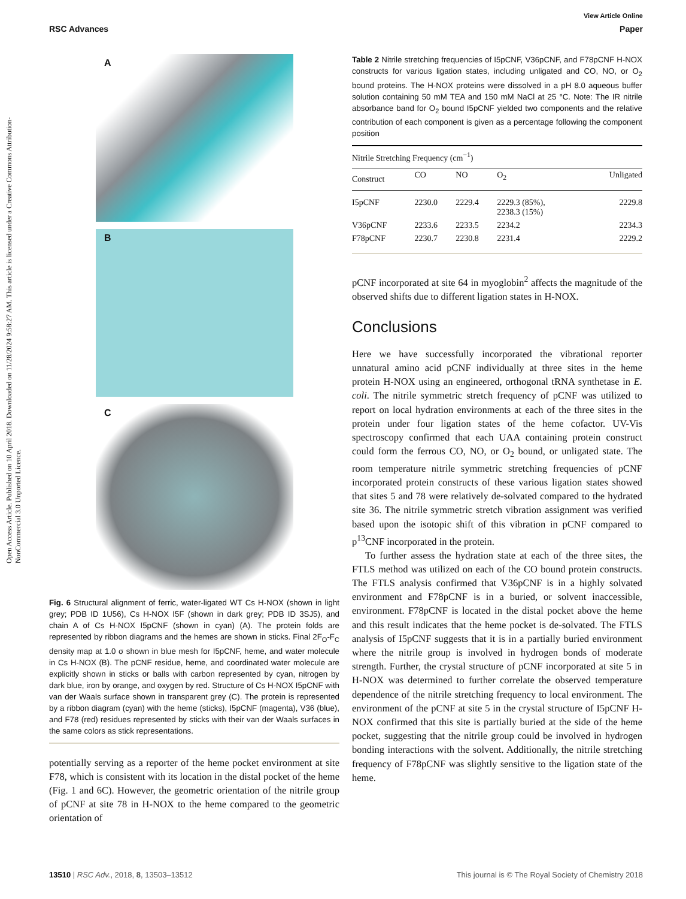View Article Online
RSC Advances Paper
Open Access Article. Published on 10 April 2018. Downloaded on 11/28/2024 9:58:27 AM. This article is licensed under a Creative Commons Attribution-NonCommercial 3.0 Unported Licence.
A
B
C
Fig. 6 Structural alignment of ferric, water-ligated WT Cs H-NOX (shown in light grey; PDB ID 1U56), Cs H-NOX I5F (shown in dark grey; PDB ID 3SJ5), and chain A of Cs H-NOX I5pCNF (shown in cyan) (A). The protein folds are represented by ribbon diagrams and the hemes are shown in sticks. Final 2F<sub>O</sub>-F<sub>C</sub> density map at 1.0 σ shown in blue mesh for I5pCNF, heme, and water molecule in Cs H-NOX (B). The pCNF residue, heme, and coordinated water molecule are explicitly shown in sticks or balls with carbon represented by cyan, nitrogen by dark blue, iron by orange, and oxygen by red. Structure of Cs H-NOX I5pCNF with van der Waals surface shown in transparent grey (C). The protein is represented by a ribbon diagram (cyan) with the heme (sticks), I5pCNF (magenta), V36 (blue), and F78 (red) residues represented by sticks with their van der Waals surfaces in the same colors as stick representations.
potentially serving as a reporter of the heme pocket environment at site F78, which is consistent with its location in the distal pocket of the heme (Fig. 1 and 6C). However, the geometric orientation of the nitrile group of pCNF at site 78 in H-NOX to the heme compared to the geometric orientation of
Table 2 Nitrile stretching frequencies of I5pCNF, V36pCNF, and F78pCNF H-NOX constructs for various ligation states, including unligated and CO, NO, or O<sub>2</sub> bound proteins. The H-NOX proteins were dissolved in a pH 8.0 aqueous buffer solution containing 50 mM TEA and 150 mM NaCl at 25 °C. Note: The IR nitrile absorbance band for O<sub>2</sub> bound I5pCNF yielded two components and the relative contribution of each component is given as a percentage following the component position
| Nitrile Stretching Frequency (cm<sup>−1</sup>) | | | | |
| --- | --- | --- | --- | --- |
| Construct | CO | NO | O<sub>2</sub> | Unligated |
| I5pCNF | 2230.0 | 2229.4 | 2229.3 (85%), 2238.3 (15%) | 2229.8 |
| V36pCNF | 2233.6 | 2233.5 | 2234.2 | 2234.3 |
| F78pCNF | 2230.7 | 2230.8 | 2231.4 | 2229.2 |
pCNF incorporated at site 64 in myoglobin<sup>2</sup> affects the magnitude of the observed shifts due to different ligation states in H-NOX.
Conclusions
Here we have successfully incorporated the vibrational reporter unnatural amino acid pCNF individually at three sites in the heme protein H-NOX using an engineered, orthogonal tRNA synthetase in E. coli. The nitrile symmetric stretch frequency of pCNF was utilized to report on local hydration environments at each of the three sites in the protein under four ligation states of the heme cofactor. UV-Vis spectroscopy confirmed that each UAA containing protein construct could form the ferrous CO, NO, or O<sub>2</sub> bound, or unligated state. The room temperature nitrile symmetric stretching frequencies of pCNF incorporated protein constructs of these various ligation states showed that sites 5 and 78 were relatively de-solvated compared to the hydrated site 36. The nitrile symmetric stretch vibration assignment was verified based upon the isotopic shift of this vibration in pCNF compared to p<sup>13</sup>CNF incorporated in the protein.
To further assess the hydration state at each of the three sites, the FTLS method was utilized on each of the CO bound protein constructs. The FTLS analysis confirmed that V36pCNF is in a highly solvated environment and F78pCNF is in a buried, or solvent inaccessible, environment. F78pCNF is located in the distal pocket above the heme and this result indicates that the heme pocket is de-solvated. The FTLS analysis of I5pCNF suggests that it is in a partially buried environment where the nitrile group is involved in hydrogen bonds of moderate strength. Further, the crystal structure of pCNF incorporated at site 5 in H-NOX was determined to further correlate the observed temperature dependence of the nitrile stretching frequency to local environment. The environment of the pCNF at site 5 in the crystal structure of I5pCNF H-NOX confirmed that this site is partially buried at the side of the heme pocket, suggesting that the nitrile group could be involved in hydrogen bonding interactions with the solvent. Additionally, the nitrile stretching frequency of F78pCNF was slightly sensitive to the ligation state of the heme.
13510 | RSC Adv., 2018, 8, 13503–13512 This journal is © The Royal Society of Chemistry 2018